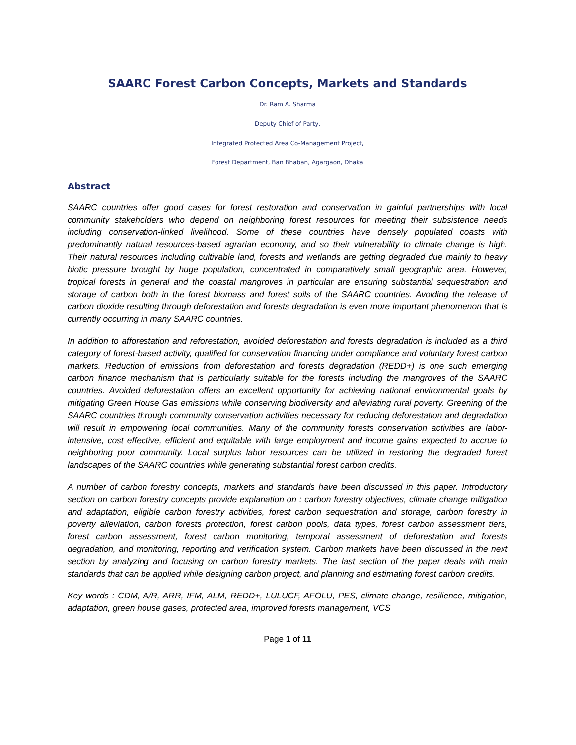SAARC Forest Carbon Concepts, Markets and Standards
Dr. Ram A. Sharma
Deputy Chief of Party,
Integrated Protected Area Co-Management Project,
Forest Department, Ban Bhaban, Agargaon, Dhaka
Abstract
SAARC countries offer good cases for forest restoration and conservation in gainful partnerships with local community stakeholders who depend on neighboring forest resources for meeting their subsistence needs including conservation-linked livelihood. Some of these countries have densely populated coasts with predominantly natural resources-based agrarian economy, and so their vulnerability to climate change is high. Their natural resources including cultivable land, forests and wetlands are getting degraded due mainly to heavy biotic pressure brought by huge population, concentrated in comparatively small geographic area. However, tropical forests in general and the coastal mangroves in particular are ensuring substantial sequestration and storage of carbon both in the forest biomass and forest soils of the SAARC countries. Avoiding the release of carbon dioxide resulting through deforestation and forests degradation is even more important phenomenon that is currently occurring in many SAARC countries.
In addition to afforestation and reforestation, avoided deforestation and forests degradation is included as a third category of forest-based activity, qualified for conservation financing under compliance and voluntary forest carbon markets. Reduction of emissions from deforestation and forests degradation (REDD+) is one such emerging carbon finance mechanism that is particularly suitable for the forests including the mangroves of the SAARC countries. Avoided deforestation offers an excellent opportunity for achieving national environmental goals by mitigating Green House Gas emissions while conserving biodiversity and alleviating rural poverty. Greening of the SAARC countries through community conservation activities necessary for reducing deforestation and degradation will result in empowering local communities. Many of the community forests conservation activities are labor-intensive, cost effective, efficient and equitable with large employment and income gains expected to accrue to neighboring poor community. Local surplus labor resources can be utilized in restoring the degraded forest landscapes of the SAARC countries while generating substantial forest carbon credits.
A number of carbon forestry concepts, markets and standards have been discussed in this paper. Introductory section on carbon forestry concepts provide explanation on : carbon forestry objectives, climate change mitigation and adaptation, eligible carbon forestry activities, forest carbon sequestration and storage, carbon forestry in poverty alleviation, carbon forests protection, forest carbon pools, data types, forest carbon assessment tiers, forest carbon assessment, forest carbon monitoring, temporal assessment of deforestation and forests degradation, and monitoring, reporting and verification system. Carbon markets have been discussed in the next section by analyzing and focusing on carbon forestry markets. The last section of the paper deals with main standards that can be applied while designing carbon project, and planning and estimating forest carbon credits.
Key words : CDM, A/R, ARR, IFM, ALM, REDD+, LULUCF, AFOLU, PES, climate change, resilience, mitigation, adaptation, green house gases, protected area, improved forests management, VCS
Page 1 of 11